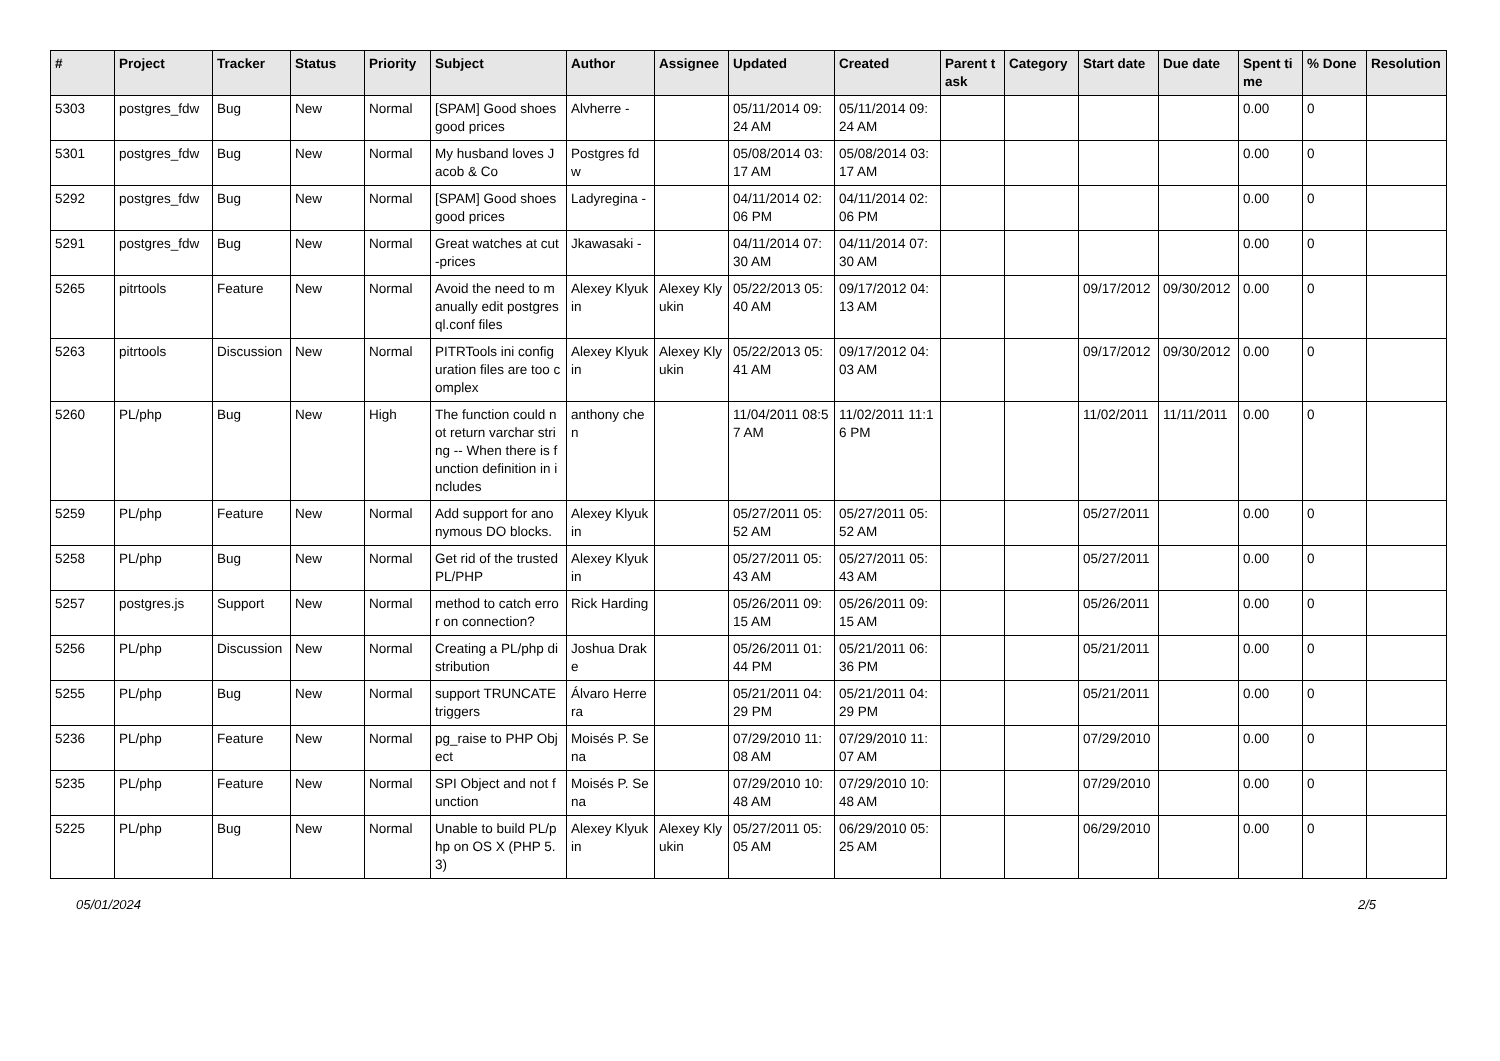| # | Project | Tracker | Status | Priority | Subject | Author | Assignee | Updated | Created | Parent task | Category | Start date | Due date | Spent time | % Done | Resolution |
| --- | --- | --- | --- | --- | --- | --- | --- | --- | --- | --- | --- | --- | --- | --- | --- | --- |
| 5303 | postgres_fdw | Bug | New | Normal | [SPAM] Good shoes good prices | Alvherre - | | 05/11/2014 09:24 AM | 05/11/2014 09:24 AM | | | | | 0.00 | 0 | |
| 5301 | postgres_fdw | Bug | New | Normal | My husband loves Jacob & Co | Postgres fdw | | 05/08/2014 03:17 AM | 05/08/2014 03:17 AM | | | | | 0.00 | 0 | |
| 5292 | postgres_fdw | Bug | New | Normal | [SPAM] Good shoes good prices | Ladyregina - | | 04/11/2014 02:06 PM | 04/11/2014 02:06 PM | | | | | 0.00 | 0 | |
| 5291 | postgres_fdw | Bug | New | Normal | Great watches at cut-prices | Jkawasaki - | | 04/11/2014 07:30 AM | 04/11/2014 07:30 AM | | | | | 0.00 | 0 | |
| 5265 | pitrtools | Feature | New | Normal | Avoid the need to manually edit postgresql.conf files | Alexey Klyukin | Alexey Klyukin | 05/22/2013 05:40 AM | 09/17/2012 04:13 AM | | | 09/17/2012 | 09/30/2012 | 0.00 | 0 | |
| 5263 | pitrtools | Discussion | New | Normal | PITRTools ini configuration files are too complex | Alexey Klyukin | Alexey Klyukin | 05/22/2013 05:41 AM | 09/17/2012 04:03 AM | | | 09/17/2012 | 09/30/2012 | 0.00 | 0 | |
| 5260 | PL/php | Bug | New | High | The function could not return varchar string -- When there is function definition in includes | anthony chen | | 11/04/2011 08:57 AM | 11/02/2011 11:16 PM | | | 11/02/2011 | 11/11/2011 | 0.00 | 0 | |
| 5259 | PL/php | Feature | New | Normal | Add support for anonymous DO blocks. | Alexey Klyukin | | 05/27/2011 05:52 AM | 05/27/2011 05:52 AM | | | 05/27/2011 | | 0.00 | 0 | |
| 5258 | PL/php | Bug | New | Normal | Get rid of the trusted PL/PHP | Alexey Klyukin | | 05/27/2011 05:43 AM | 05/27/2011 05:43 AM | | | 05/27/2011 | | 0.00 | 0 | |
| 5257 | postgres.js | Support | New | Normal | method to catch error on connection? | Rick Harding | | 05/26/2011 09:15 AM | 05/26/2011 09:15 AM | | | 05/26/2011 | | 0.00 | 0 | |
| 5256 | PL/php | Discussion | New | Normal | Creating a PL/php distribution | Joshua Drake | | 05/26/2011 01:44 PM | 05/21/2011 06:36 PM | | | 05/21/2011 | | 0.00 | 0 | |
| 5255 | PL/php | Bug | New | Normal | support TRUNCATE triggers | Álvaro Herrera | | 05/21/2011 04:29 PM | 05/21/2011 04:29 PM | | | 05/21/2011 | | 0.00 | 0 | |
| 5236 | PL/php | Feature | New | Normal | pg_raise to PHP Object | Moisés P. Sena | | 07/29/2010 11:08 AM | 07/29/2010 11:07 AM | | | 07/29/2010 | | 0.00 | 0 | |
| 5235 | PL/php | Feature | New | Normal | SPI Object and not function | Moisés P. Sena | | 07/29/2010 10:48 AM | 07/29/2010 10:48 AM | | | 07/29/2010 | | 0.00 | 0 | |
| 5225 | PL/php | Bug | New | Normal | Unable to build PL/php on OS X (PHP 5.3) | Alexey Klyukin | Alexey Klyukin | 05/27/2011 05:05 AM | 06/29/2010 05:25 AM | | | 06/29/2010 | | 0.00 | 0 | |
05/01/2024 2/5